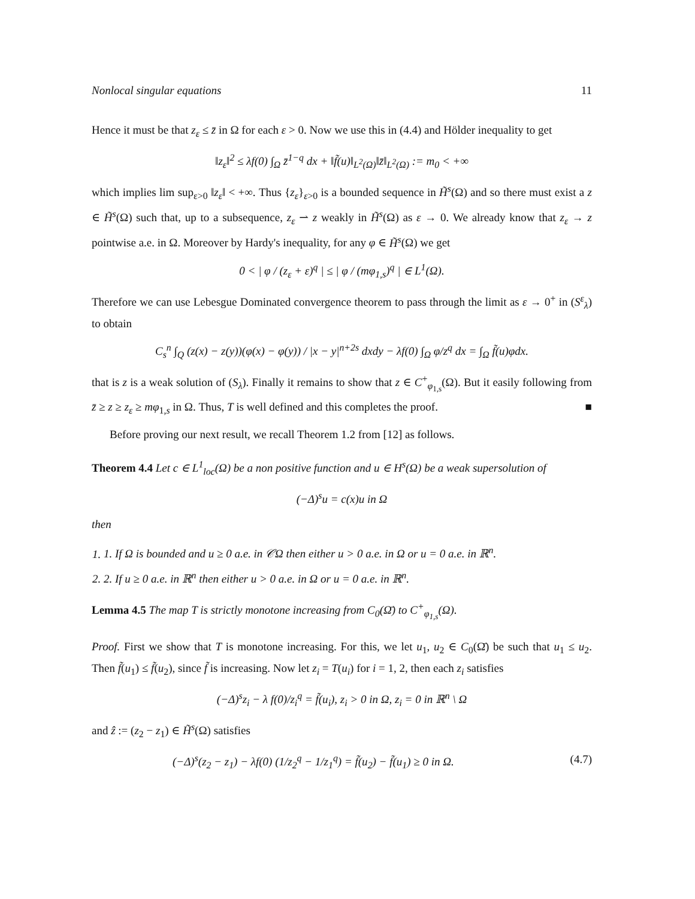Nonlocal singular equations 11
Hence it must be that z<sub>ε</sub> ≤ z̄ in Ω for each ε > 0. Now we use this in (4.4) and Hölder inequality to get
‖z<sub>ε</sub>‖<sup>2</sup> ≤ λf(0) ∫<sub>Ω</sub> z̄<sup>1−q</sup> dx + ‖f̃(u)‖<sub>L<sup>2</sup>(Ω)</sub>‖z̄‖<sub>L<sup>2</sup>(Ω)</sub> := m<sub>0</sub> < +∞
which implies lim sup<sub>ε>0</sub> ‖z<sub>ε</sub>‖ < +∞. Thus {z<sub>ε</sub>}<sub>ε>0</sub> is a bounded sequence in H̃<sup>s</sup>(Ω) and so there must exist a z ∈ H̃<sup>s</sup>(Ω) such that, up to a subsequence, z<sub>ε</sub> ⇀ z weakly in H̃<sup>s</sup>(Ω) as ε → 0. We already know that z<sub>ε</sub> → z pointwise a.e. in Ω. Moreover by Hardy's inequality, for any φ ∈ H̃<sup>s</sup>(Ω) we get
0 < | φ / (z<sub>ε</sub> + ε)<sup>q</sup> | ≤ | φ / (mφ<sub>1,s</sub>)<sup>q</sup> | ∈ L<sup>1</sup>(Ω).
Therefore we can use Lebesgue Dominated convergence theorem to pass through the limit as ε → 0<sup>+</sup> in (S<sup>ε</sup><sub>λ</sub>) to obtain
C<sub>s</sub><sup>n</sup> ∫<sub>Q</sub> (z(x) − z(y))(φ(x) − φ(y)) / |x − y|<sup>n+2s</sup> dxdy − λf(0) ∫<sub>Ω</sub> φ/z<sup>q</sup> dx = ∫<sub>Ω</sub> f̃(u)φdx.
that is z is a weak solution of (S<sub>λ</sub>). Finally it remains to show that z ∈ C<sup>+</sup><sub>φ<sub>1,s</sub></sub>(Ω). But it easily following from z̄ ≥ z ≥ z<sub>ε</sub> ≥ mφ<sub>1,s</sub> in Ω. Thus, T is well defined and this completes the proof. ■
Before proving our next result, we recall Theorem 1.2 from [12] as follows.
Theorem 4.4 Let c ∈ L<sup>1</sup><sub>loc</sub>(Ω) be a non positive function and u ∈ H<sup>s</sup>(Ω) be a weak supersolution of
(−Δ)<sup>s</sup>u = c(x)u in Ω
then
1. 1. If Ω is bounded and u ≥ 0 a.e. in 𝒞Ω then either u > 0 a.e. in Ω or u = 0 a.e. in ℝ<sup>n</sup>.
2. 2. If u ≥ 0 a.e. in ℝ<sup>n</sup> then either u > 0 a.e. in Ω or u = 0 a.e. in ℝ<sup>n</sup>.
Lemma 4.5 The map T is strictly monotone increasing from C<sub>0</sub>(Ω̄) to C<sup>+</sup><sub>φ<sub>1,s</sub></sub>(Ω).
Proof. First we show that T is monotone increasing. For this, we let u<sub>1</sub>, u<sub>2</sub> ∈ C<sub>0</sub>(Ω̄) be such that u<sub>1</sub> ≤ u<sub>2</sub>. Then f̃(u<sub>1</sub>) ≤ f̃(u<sub>2</sub>), since f̃ is increasing. Now let z<sub>i</sub> = T(u<sub>i</sub>) for i = 1, 2, then each z<sub>i</sub> satisfies
(−Δ)<sup>s</sup>z<sub>i</sub> − λ f(0)/z<sub>i</sub><sup>q</sup> = f̃(u<sub>i</sub>), z<sub>i</sub> > 0 in Ω, z<sub>i</sub> = 0 in ℝ<sup>n</sup> \ Ω
and ẑ := (z<sub>2</sub> − z<sub>1</sub>) ∈ H̃<sup>s</sup>(Ω) satisfies
(−Δ)<sup>s</sup>(z<sub>2</sub> − z<sub>1</sub>) − λf(0) (1/z<sub>2</sub><sup>q</sup> − 1/z<sub>1</sub><sup>q</sup>) = f̃(u<sub>2</sub>) − f̃(u<sub>1</sub>) ≥ 0 in Ω. (4.7)